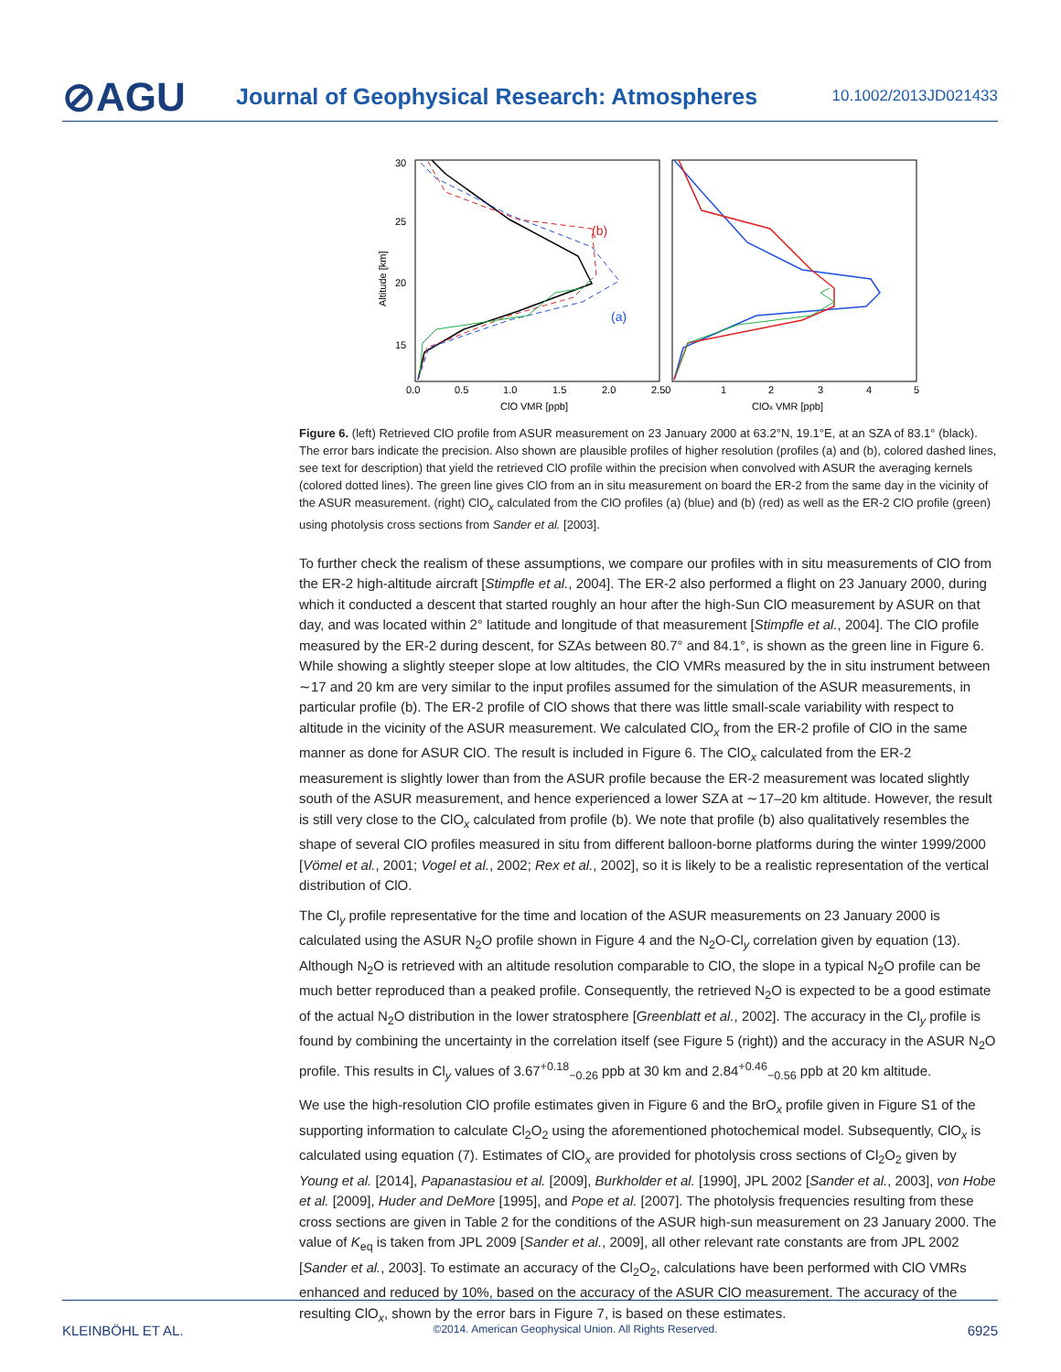⊘AGU
Journal of Geophysical Research: Atmospheres
10.1002/2013JD021433
30
25
20
15
0.0
0.5
1.0
1.5
2.0
2.50
1
2
3
4
5
ClO VMR [ppb]
ClOx VMR [ppb]
Altitude [km]
(b)
(a)
Figure 6. (left) Retrieved ClO profile from ASUR measurement on 23 January 2000 at 63.2°N, 19.1°E, at an SZA of 83.1° (black). The error bars indicate the precision. Also shown are plausible profiles of higher resolution (profiles (a) and (b), colored dashed lines, see text for description) that yield the retrieved ClO profile within the precision when convolved with ASUR the averaging kernels (colored dotted lines). The green line gives ClO from an in situ measurement on board the ER-2 from the same day in the vicinity of the ASUR measurement. (right) ClO<sub>x</sub> calculated from the ClO profiles (a) (blue) and (b) (red) as well as the ER-2 ClO profile (green) using photolysis cross sections from Sander et al. [2003].
To further check the realism of these assumptions, we compare our profiles with in situ measurements of ClO from the ER-2 high-altitude aircraft [Stimpfle et al., 2004]. The ER-2 also performed a flight on 23 January 2000, during which it conducted a descent that started roughly an hour after the high-Sun ClO measurement by ASUR on that day, and was located within 2° latitude and longitude of that measurement [Stimpfle et al., 2004]. The ClO profile measured by the ER-2 during descent, for SZAs between 80.7° and 84.1°, is shown as the green line in Figure 6. While showing a slightly steeper slope at low altitudes, the ClO VMRs measured by the in situ instrument between ∼17 and 20 km are very similar to the input profiles assumed for the simulation of the ASUR measurements, in particular profile (b). The ER-2 profile of ClO shows that there was little small-scale variability with respect to altitude in the vicinity of the ASUR measurement. We calculated ClO<sub>x</sub> from the ER-2 profile of ClO in the same manner as done for ASUR ClO. The result is included in Figure 6. The ClO<sub>x</sub> calculated from the ER-2 measurement is slightly lower than from the ASUR profile because the ER-2 measurement was located slightly south of the ASUR measurement, and hence experienced a lower SZA at ∼17–20 km altitude. However, the result is still very close to the ClO<sub>x</sub> calculated from profile (b). We note that profile (b) also qualitatively resembles the shape of several ClO profiles measured in situ from different balloon-borne platforms during the winter 1999/2000 [Vömel et al., 2001; Vogel et al., 2002; Rex et al., 2002], so it is likely to be a realistic representation of the vertical distribution of ClO.
The Cl<sub>y</sub> profile representative for the time and location of the ASUR measurements on 23 January 2000 is calculated using the ASUR N<sub>2</sub>O profile shown in Figure 4 and the N<sub>2</sub>O-Cl<sub>y</sub> correlation given by equation (13). Although N<sub>2</sub>O is retrieved with an altitude resolution comparable to ClO, the slope in a typical N<sub>2</sub>O profile can be much better reproduced than a peaked profile. Consequently, the retrieved N<sub>2</sub>O is expected to be a good estimate of the actual N<sub>2</sub>O distribution in the lower stratosphere [Greenblatt et al., 2002]. The accuracy in the Cl<sub>y</sub> profile is found by combining the uncertainty in the correlation itself (see Figure 5 (right)) and the accuracy in the ASUR N<sub>2</sub>O profile. This results in Cl<sub>y</sub> values of 3.67<sup>+0.18</sup><sub>−0.26</sub> ppb at 30 km and 2.84<sup>+0.46</sup><sub>−0.56</sub> ppb at 20 km altitude.
We use the high-resolution ClO profile estimates given in Figure 6 and the BrO<sub>x</sub> profile given in Figure S1 of the supporting information to calculate Cl<sub>2</sub>O<sub>2</sub> using the aforementioned photochemical model. Subsequently, ClO<sub>x</sub> is calculated using equation (7). Estimates of ClO<sub>x</sub> are provided for photolysis cross sections of Cl<sub>2</sub>O<sub>2</sub> given by Young et al. [2014], Papanastasiou et al. [2009], Burkholder et al. [1990], JPL 2002 [Sander et al., 2003], von Hobe et al. [2009], Huder and DeMore [1995], and Pope et al. [2007]. The photolysis frequencies resulting from these cross sections are given in Table 2 for the conditions of the ASUR high-sun measurement on 23 January 2000. The value of K<sub>eq</sub> is taken from JPL 2009 [Sander et al., 2009], all other relevant rate constants are from JPL 2002 [Sander et al., 2003]. To estimate an accuracy of the Cl<sub>2</sub>O<sub>2</sub>, calculations have been performed with ClO VMRs enhanced and reduced by 10%, based on the accuracy of the ASUR ClO measurement. The accuracy of the resulting ClO<sub>x</sub>, shown by the error bars in Figure 7, is based on these estimates.
KLEINBÖHL ET AL. ©2014. American Geophysical Union. All Rights Reserved. 6925